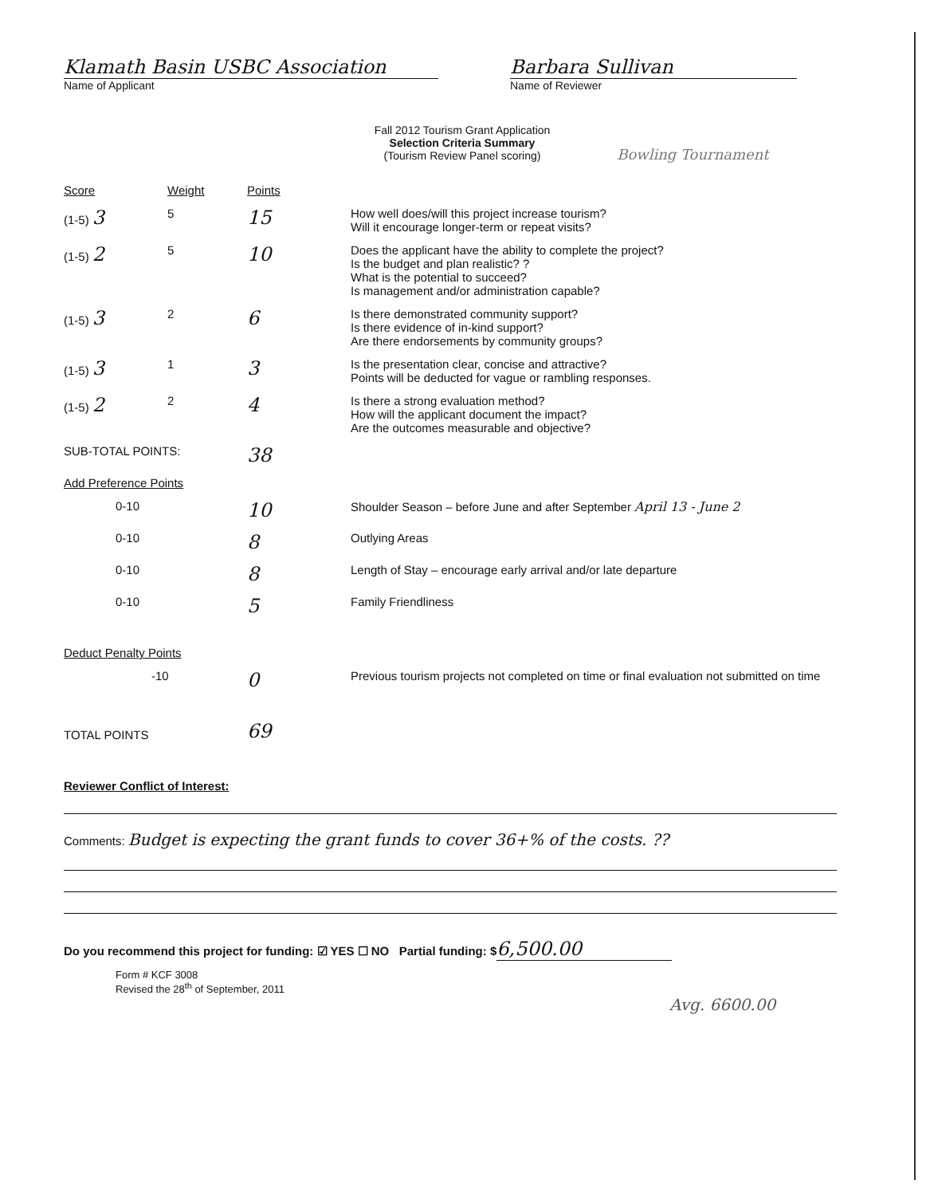Klamath Basin USBC Association
Name of Applicant
Barbara Sullivan
Name of Reviewer
Fall 2012 Tourism Grant Application
Selection Criteria Summary
(Tourism Review Panel scoring)
Bowling Tournament
| Score | Weight | Points | |
| (1-5) 3 | 5 | 15 | How well does/will this project increase tourism? Will it encourage longer-term or repeat visits? |
| (1-5) 2 | 5 | 10 | Does the applicant have the ability to complete the project? Is the budget and plan realistic? ? What is the potential to succeed? Is management and/or administration capable? |
| (1-5) 3 | 2 | 6 | Is there demonstrated community support? Is there evidence of in-kind support? Are there endorsements by community groups? |
| (1-5) 3 | 1 | 3 | Is the presentation clear, concise and attractive? Points will be deducted for vague or rambling responses. |
| (1-5) 2 | 2 | 4 | Is there a strong evaluation method? How will the applicant document the impact? Are the outcomes measurable and objective? |
| SUB-TOTAL POINTS: | | 38 | |
| Add Preference Points | | | |
| 0-10 | | 10 | Shoulder Season – before June and after September April 13 - June 2 |
| 0-10 | | 8 | Outlying Areas |
| 0-10 | | 8 | Length of Stay – encourage early arrival and/or late departure |
| 0-10 | | 5 | Family Friendliness |
| Deduct Penalty Points | | | |
| -10 | | 0 | Previous tourism projects not completed on time or final evaluation not submitted on time |
| TOTAL POINTS | | 69 | |
Reviewer Conflict of Interest:
Comments: Budget is expecting the grant funds to cover 36+% of the costs. ??
Do you recommend this project for funding: ☑ YES ☐ NO Partial funding: $ 6,500.00
Form # KCF 3008
Revised the 28<sup>th</sup> of September, 2011
Avg. 6600.00